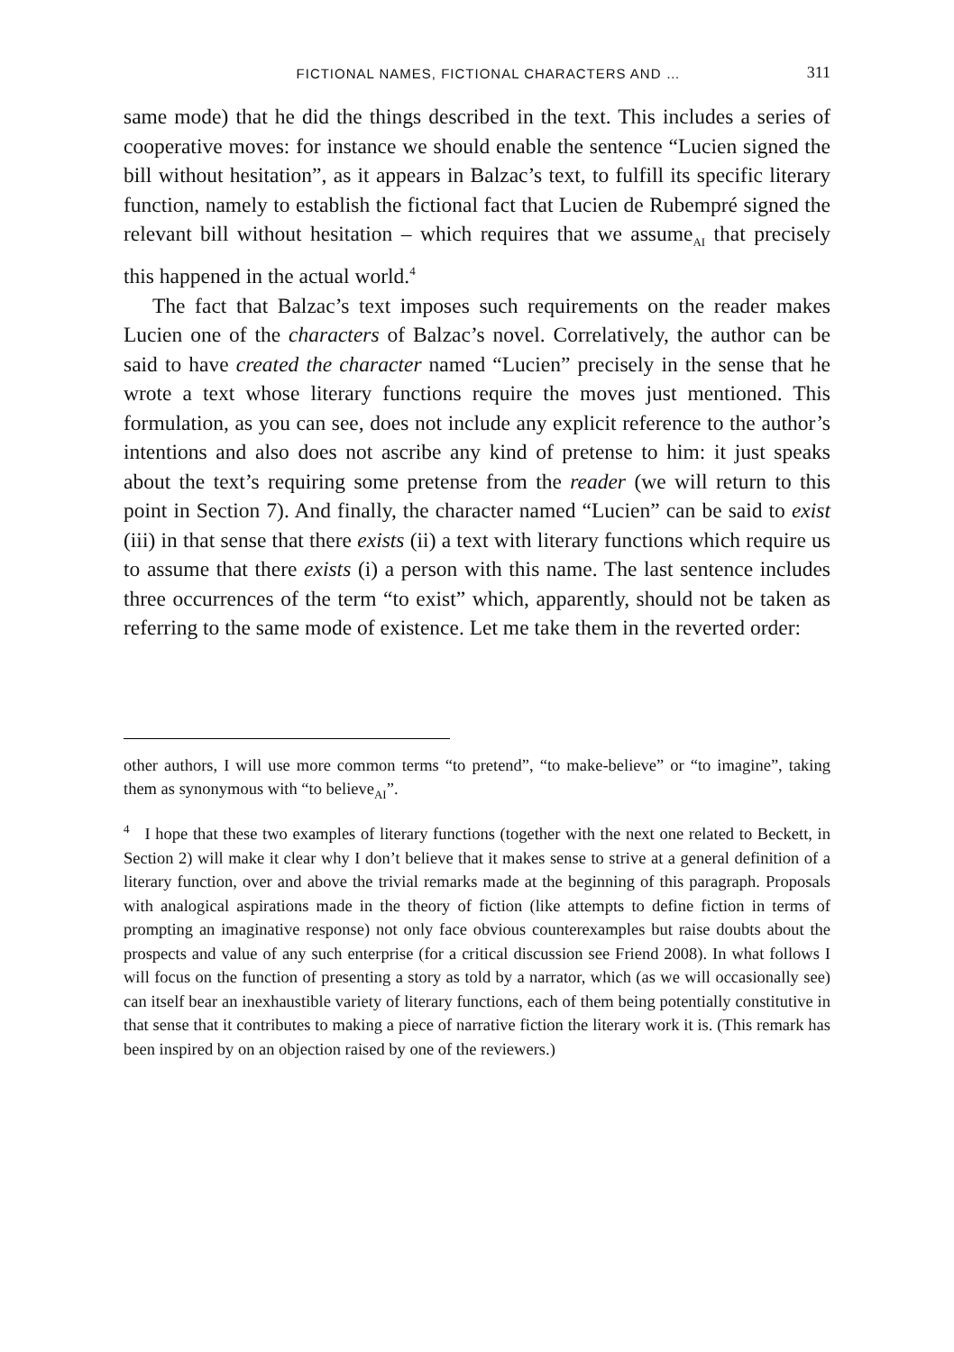FICTIONAL NAMES, FICTIONAL CHARACTERS AND … 311
same mode) that he did the things described in the text. This includes a series of cooperative moves: for instance we should enable the sentence “Lucien signed the bill without hesitation”, as it appears in Balzac’s text, to fulfill its specific literary function, namely to establish the fictional fact that Lucien de Rubempré signed the relevant bill without hesitation – which requires that we assume<sub>AI</sub> that precisely this happened in the actual world.<sup>4</sup>
The fact that Balzac’s text imposes such requirements on the reader makes Lucien one of the characters of Balzac’s novel. Correlatively, the author can be said to have created the character named “Lucien” precisely in the sense that he wrote a text whose literary functions require the moves just mentioned. This formulation, as you can see, does not include any explicit reference to the author’s intentions and also does not ascribe any kind of pretense to him: it just speaks about the text’s requiring some pretense from the reader (we will return to this point in Section 7). And finally, the character named “Lucien” can be said to exist (iii) in that sense that there exists (ii) a text with literary functions which require us to assume that there exists (i) a person with this name. The last sentence includes three occurrences of the term “to exist” which, apparently, should not be taken as referring to the same mode of existence. Let me take them in the reverted order:
other authors, I will use more common terms “to pretend”, “to make-believe” or “to imagine”, taking them as synonymous with “to believe<sub>AI</sub>”.
<sup>4</sup> I hope that these two examples of literary functions (together with the next one related to Beckett, in Section 2) will make it clear why I don’t believe that it makes sense to strive at a general definition of a literary function, over and above the trivial remarks made at the beginning of this paragraph. Proposals with analogical aspirations made in the theory of fiction (like attempts to define fiction in terms of prompting an imaginative response) not only face obvious counterexamples but raise doubts about the prospects and value of any such enterprise (for a critical discussion see Friend 2008). In what follows I will focus on the function of presenting a story as told by a narrator, which (as we will occasionally see) can itself bear an inexhaustible variety of literary functions, each of them being potentially constitutive in that sense that it contributes to making a piece of narrative fiction the literary work it is. (This remark has been inspired by on an objection raised by one of the reviewers.)